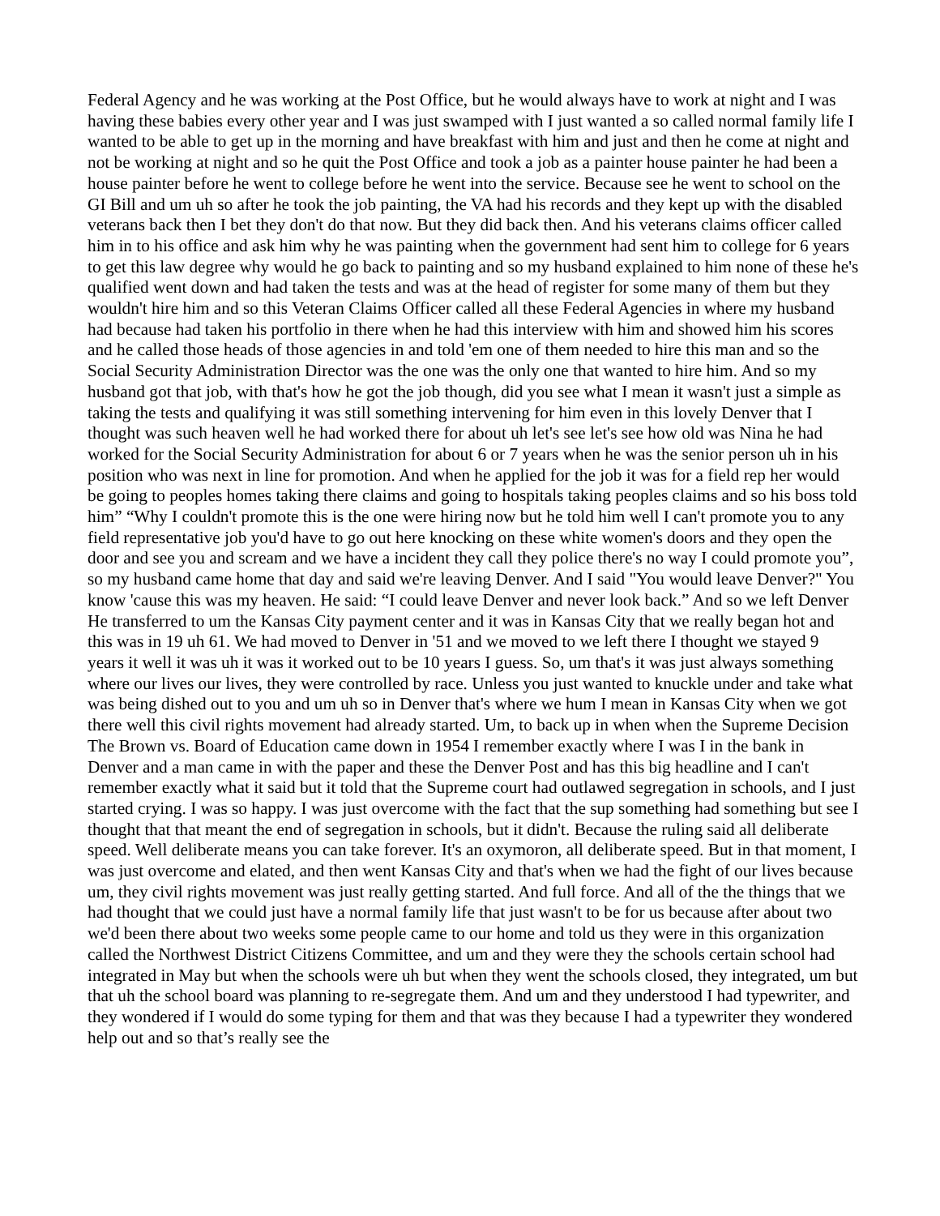Federal Agency and he was working at the Post Office, but he would always have to work at night and I was having these babies every other year and I was just swamped with I just wanted a so called normal family life I wanted to be able to get up in the morning and have breakfast with him and just and then he come at night and not be working at night and so he quit the Post Office and took a job as a painter house painter he had been a house painter before he went to college before he went into the service. Because see he went to school on the GI Bill and um uh so after he took the job painting, the VA had his records and they kept up with the disabled veterans back then I bet they don't do that now. But they did back then. And his veterans claims officer called him in to his office and ask him why he was painting when the government had sent him to college for 6 years to get this law degree why would he go back to painting and so my husband explained to him none of these he's qualified went down and had taken the tests and was at the head of register for some many of them but they wouldn't hire him and so this Veteran Claims Officer called all these Federal Agencies in where my husband had because had taken his portfolio in there when he had this interview with him and showed him his scores and he called those heads of those agencies in and told 'em one of them needed to hire this man and so the Social Security Administration Director was the one was the only one that wanted to hire him. And so my husband got that job, with that's how he got the job though, did you see what I mean it wasn't just a simple as taking the tests and qualifying it was still something intervening for him even in this lovely Denver that I thought was such heaven well he had worked there for about uh let's see let's see how old was Nina he had worked for the Social Security Administration for about 6 or 7 years when he was the senior person uh in his position who was next in line for promotion. And when he applied for the job it was for a field rep her would be going to peoples homes taking there claims and going to hospitals taking peoples claims and so his boss told him” “Why I couldn't promote this is the one were hiring now but he told him well I can't promote you to any field representative job you'd have to go out here knocking on these white women's doors and they open the door and see you and scream and we have a incident they call they police there's no way I could promote you”, so my husband came home that day and said we're leaving Denver. And I said "You would leave Denver?" You know 'cause this was my heaven. He said: “I could leave Denver and never look back.” And so we left Denver He transferred to um the Kansas City payment center and it was in Kansas City that we really began hot and this was in 19 uh 61. We had moved to Denver in '51 and we moved to we left there I thought we stayed 9 years it well it was uh it was it worked out to be 10 years I guess. So, um that's it was just always something where our lives our lives, they were controlled by race. Unless you just wanted to knuckle under and take what was being dished out to you and um uh so in Denver that's where we hum I mean in Kansas City when we got there well this civil rights movement had already started. Um, to back up in when when the Supreme Decision The Brown vs. Board of Education came down in 1954 I remember exactly where I was I in the bank in Denver and a man came in with the paper and these the Denver Post and has this big headline and I can't remember exactly what it said but it told that the Supreme court had outlawed segregation in schools, and I just started crying. I was so happy. I was just overcome with the fact that the sup something had something but see I thought that that meant the end of segregation in schools, but it didn't. Because the ruling said all deliberate speed. Well deliberate means you can take forever. It's an oxymoron, all deliberate speed. But in that moment, I was just overcome and elated, and then went Kansas City and that's when we had the fight of our lives because um, they civil rights movement was just really getting started. And full force. And all of the the things that we had thought that we could just have a normal family life that just wasn't to be for us because after about two we'd been there about two weeks some people came to our home and told us they were in this organization called the Northwest District Citizens Committee, and um and they were they the schools certain school had integrated in May but when the schools were uh but when they went the schools closed, they integrated, um but that uh the school board was planning to re-segregate them. And um and they understood I had typewriter, and they wondered if I would do some typing for them and that was they because I had a typewriter they wondered help out and so that’s really see the